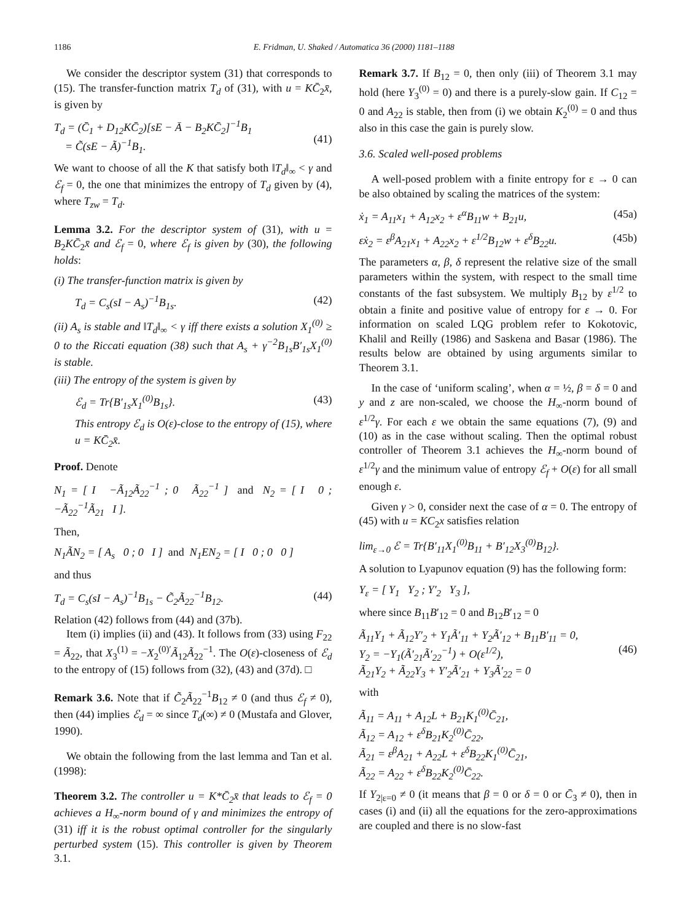1186 E. Fridman, U. Shaked / Automatica 36 (2000) 1181–1188
We consider the descriptor system (31) that corresponds to (15). The transfer-function matrix T<sub>d</sub> of (31), with u = KC̄<sub>2</sub>x̄, is given by
T<sub>d</sub> = (C̄<sub>1</sub> + D<sub>12</sub>KC̄<sub>2</sub>)[sE − Ā − B<sub>2</sub>KC̄<sub>2</sub>]<sup>−1</sup>B<sub>1</sub>
= C̃(sE − Ã)<sup>−1</sup>B<sub>1</sub>.
(41)
We want to choose of all the K that satisfy both ‖T<sub>d</sub>‖<sub>∞</sub> < γ and ℰ<sub>f</sub> = 0, the one that minimizes the entropy of T<sub>d</sub> given by (4), where T<sub>zw</sub> = T<sub>d</sub>.
Lemma 3.2. For the descriptor system of (31), with u = B<sub>2</sub>KC̄<sub>2</sub>x̄ and ℰ<sub>f</sub> = 0, where ℰ<sub>f</sub> is given by (30), the following holds:
(i) The transfer-function matrix is given by
T<sub>d</sub> = C<sub>s</sub>(sI − A<sub>s</sub>)<sup>−1</sup>B<sub>1s</sub>. (42)
(ii) A<sub>s</sub> is stable and ‖T<sub>d</sub>‖<sub>∞</sub> < γ iff there exists a solution X<sub>1</sub><sup>(0)</sup> ≥ 0 to the Riccati equation (38) such that A<sub>s</sub> + γ<sup>−2</sup>B<sub>1s</sub>B′<sub>1s</sub>X<sub>1</sub><sup>(0)</sup> is stable.
(iii) The entropy of the system is given by
ℰ<sub>d</sub> = Tr{B′<sub>1s</sub>X<sub>1</sub><sup>(0)</sup>B<sub>1s</sub>}. (43)
This entropy ℰ<sub>d</sub> is O(ε)-close to the entropy of (15), where u = KC̄<sub>2</sub>x̄.
Proof. Denote
N<sub>1</sub> = [ I −Ã<sub>12</sub>Ã<sub>22</sub><sup>−1</sup> ; 0 Ã<sub>22</sub><sup>−1</sup> ] and N<sub>2</sub> = [ I 0 ; −Ã<sub>22</sub><sup>−1</sup>Ã<sub>21</sub> I ].
Then,
N<sub>1</sub>ÃN<sub>2</sub> = [ A<sub>s</sub> 0 ; 0 I ] and N<sub>1</sub>EN<sub>2</sub> = [ I 0 ; 0 0 ]
and thus
T<sub>d</sub> = C<sub>s</sub>(sI − A<sub>s</sub>)<sup>−1</sup>B<sub>1s</sub> − C̃<sub>2</sub>Ã<sub>22</sub><sup>−1</sup>B<sub>12</sub>. (44)
Relation (42) follows from (44) and (37b).
Item (i) implies (ii) and (43). It follows from (33) using F<sub>22</sub> = Ã<sub>22</sub>, that X<sub>3</sub><sup>(1)</sup> = −X<sub>2</sub><sup>(0)′</sup>Ã<sub>12</sub>Ã<sub>22</sub><sup>−1</sup>. The O(ε)-closeness of ℰ<sub>d</sub> to the entropy of (15) follows from (32), (43) and (37d). □
Remark 3.6. Note that if C̃<sub>2</sub>Ã<sub>22</sub><sup>−1</sup>B<sub>12</sub> ≠ 0 (and thus ℰ<sub>f</sub> ≠ 0), then (44) implies ℰ<sub>d</sub> = ∞ since T<sub>d</sub>(∞) ≠ 0 (Mustafa and Glover, 1990).
We obtain the following from the last lemma and Tan et al. (1998):
Theorem 3.2. The controller u = K*C̄<sub>2</sub>x̄ that leads to ℰ<sub>f</sub> = 0 achieves a H<sub>∞</sub>-norm bound of γ and minimizes the entropy of (31) iff it is the robust optimal controller for the singularly perturbed system (15). This controller is given by Theorem 3.1.
Remark 3.7. If B<sub>12</sub> = 0, then only (iii) of Theorem 3.1 may hold (here Y<sub>3</sub><sup>(0)</sup> = 0) and there is a purely-slow gain. If C<sub>12</sub> = 0 and A<sub>22</sub> is stable, then from (i) we obtain K<sub>2</sub><sup>(0)</sup> = 0 and thus also in this case the gain is purely slow.
3.6. Scaled well-posed problems
A well-posed problem with a finite entropy for ε → 0 can be also obtained by scaling the matrices of the system:
ẋ<sub>1</sub> = A<sub>11</sub>x<sub>1</sub> + A<sub>12</sub>x<sub>2</sub> + ε<sup>α</sup>B<sub>11</sub>w + B<sub>21</sub>u, (45a)
εẋ<sub>2</sub> = ε<sup>β</sup>A<sub>21</sub>x<sub>1</sub> + A<sub>22</sub>x<sub>2</sub> + ε<sup>1/2</sup>B<sub>12</sub>w + ε<sup>δ</sup>B<sub>22</sub>u. (45b)
The parameters α, β, δ represent the relative size of the small parameters within the system, with respect to the small time constants of the fast subsystem. We multiply B<sub>12</sub> by ε<sup>1/2</sup> to obtain a finite and positive value of entropy for ε → 0. For information on scaled LQG problem refer to Kokotovic, Khalil and Reilly (1986) and Saskena and Basar (1986). The results below are obtained by using arguments similar to Theorem 3.1.
In the case of ‘uniform scaling’, when α = ½, β = δ = 0 and y and z are non-scaled, we choose the H<sub>∞</sub>-norm bound of ε<sup>1/2</sup>γ. For each ε we obtain the same equations (7), (9) and (10) as in the case without scaling. Then the optimal robust controller of Theorem 3.1 achieves the H<sub>∞</sub>-norm bound of ε<sup>1/2</sup>γ and the minimum value of entropy ℰ<sub>f</sub> + O(ε) for all small enough ε.
Given γ > 0, consider next the case of α = 0. The entropy of (45) with u = KC<sub>2</sub>x satisfies relation
lim<sub>ε→0</sub> ℰ = Tr{B′<sub>11</sub>X<sub>1</sub><sup>(0)</sup>B<sub>11</sub> + B′<sub>12</sub>X<sub>3</sub><sup>(0)</sup>B<sub>12</sub>}.
A solution to Lyapunov equation (9) has the following form:
Y<sub>ε</sub> = [ Y<sub>1</sub> Y<sub>2</sub> ; Y′<sub>2</sub> Y<sub>3</sub> ],
where since B<sub>11</sub>B′<sub>12</sub> = 0 and B<sub>12</sub>B′<sub>12</sub> = 0
Ã<sub>11</sub>Y<sub>1</sub> + Ã<sub>12</sub>Y′<sub>2</sub> + Y<sub>1</sub>Ã′<sub>11</sub> + Y<sub>2</sub>Ã′<sub>12</sub> + B<sub>11</sub>B′<sub>11</sub> = 0,
Y<sub>2</sub> = −Y<sub>1</sub>(Ã′<sub>21</sub>Ã′<sub>22</sub><sup>−1</sup>) + O(ε<sup>1/2</sup>),
Ã<sub>21</sub>Y<sub>2</sub> + Ã<sub>22</sub>Y<sub>3</sub> + Y′<sub>2</sub>Ã′<sub>21</sub> + Y<sub>3</sub>Ã′<sub>22</sub> = 0
(46)
with
Ã<sub>11</sub> = A<sub>11</sub> + A<sub>12</sub>L + B<sub>21</sub>K<sub>1</sub><sup>(0)</sup>C̄<sub>21</sub>,
Ã<sub>12</sub> = A<sub>12</sub> + ε<sup>δ</sup>B<sub>21</sub>K<sub>2</sub><sup>(0)</sup>C̄<sub>22</sub>,
Ã<sub>21</sub> = ε<sup>β</sup>A<sub>21</sub> + A<sub>22</sub>L + ε<sup>δ</sup>B<sub>22</sub>K<sub>1</sub><sup>(0)</sup>C̄<sub>21</sub>,
Ã<sub>22</sub> = A<sub>22</sub> + ε<sup>δ</sup>B<sub>22</sub>K<sub>2</sub><sup>(0)</sup>C̄<sub>22</sub>.
If Y<sub>2|ε=0</sub> ≠ 0 (it means that β = 0 or δ = 0 or C̄<sub>3</sub> ≠ 0), then in cases (i) and (ii) all the equations for the zero-approximations are coupled and there is no slow-fast